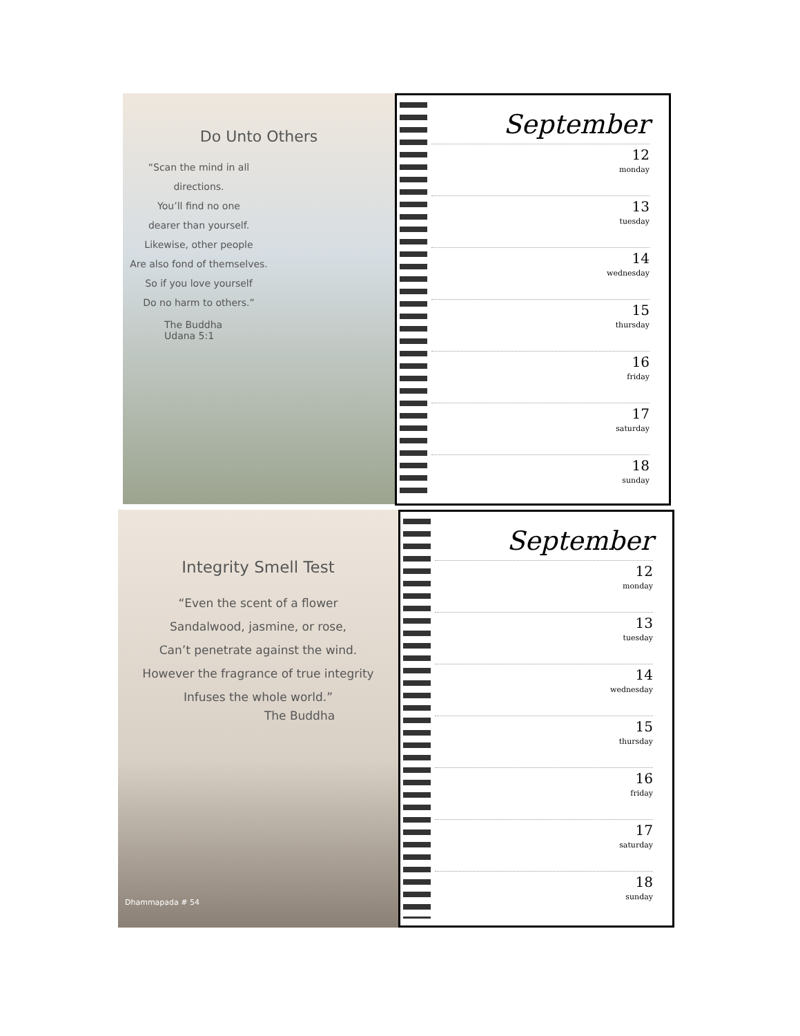Do Unto Others
“Scan the mind in all directions.
You’ll find no one
dearer than yourself.
Likewise, other people
Are also fond of themselves.
So if you love yourself
Do no harm to others.”
The Buddha
Udana 5:1
September
12
monday
13
tuesday
14
wednesday
15
thursday
16
friday
17
saturday
18
sunday
Integrity Smell Test
“Even the scent of a flower
Sandalwood, jasmine, or rose,
Can’t penetrate against the wind.
However the fragrance of true integrity
Infuses the whole world.”
The Buddha
Dhammapada # 54
September
12
monday
13
tuesday
14
wednesday
15
thursday
16
friday
17
saturday
18
sunday